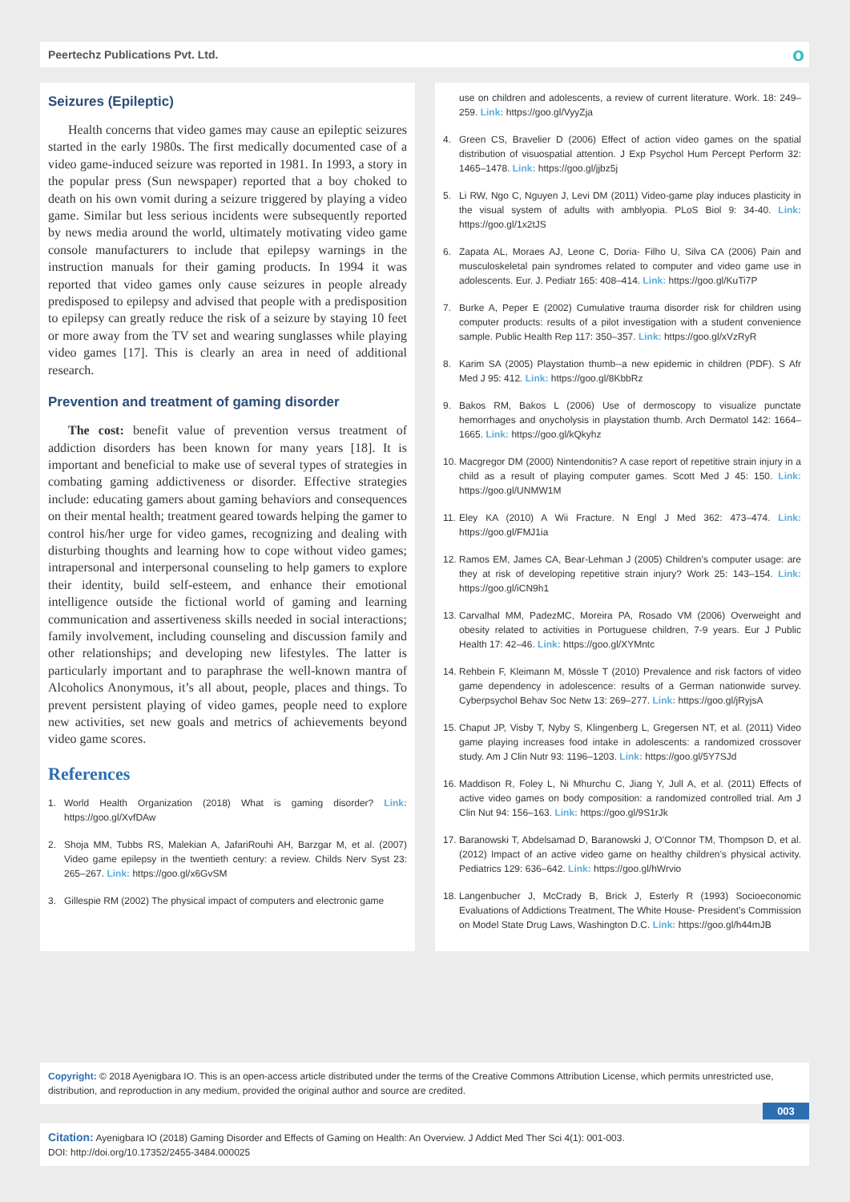Peertechz Publications Pvt. Ltd.
о
Seizures (Epileptic)
Health concerns that video games may cause an epileptic seizures started in the early 1980s. The first medically documented case of a video game-induced seizure was reported in 1981. In 1993, a story in the popular press (Sun newspaper) reported that a boy choked to death on his own vomit during a seizure triggered by playing a video game. Similar but less serious incidents were subsequently reported by news media around the world, ultimately motivating video game console manufacturers to include that epilepsy warnings in the instruction manuals for their gaming products. In 1994 it was reported that video games only cause seizures in people already predisposed to epilepsy and advised that people with a predisposition to epilepsy can greatly reduce the risk of a seizure by staying 10 feet or more away from the TV set and wearing sunglasses while playing video games [17]. This is clearly an area in need of additional research.
Prevention and treatment of gaming disorder
The cost: benefit value of prevention versus treatment of addiction disorders has been known for many years [18]. It is important and beneficial to make use of several types of strategies in combating gaming addictiveness or disorder. Effective strategies include: educating gamers about gaming behaviors and consequences on their mental health; treatment geared towards helping the gamer to control his/her urge for video games, recognizing and dealing with disturbing thoughts and learning how to cope without video games; intrapersonal and interpersonal counseling to help gamers to explore their identity, build self-esteem, and enhance their emotional intelligence outside the fictional world of gaming and learning communication and assertiveness skills needed in social interactions; family involvement, including counseling and discussion family and other relationships; and developing new lifestyles. The latter is particularly important and to paraphrase the well-known mantra of Alcoholics Anonymous, it’s all about, people, places and things. To prevent persistent playing of video games, people need to explore new activities, set new goals and metrics of achievements beyond video game scores.
References
1. World Health Organization (2018) What is gaming disorder? Link: https://goo.gl/XvfDAw
2. Shoja MM, Tubbs RS, Malekian A, JafariRouhi AH, Barzgar M, et al. (2007) Video game epilepsy in the twentieth century: a review. Childs Nerv Syst 23: 265–267. Link: https://goo.gl/x6GvSM
3. Gillespie RM (2002) The physical impact of computers and electronic game
use on children and adolescents, a review of current literature. Work. 18: 249–259. Link: https://goo.gl/VyyZja
4. Green CS, Bravelier D (2006) Effect of action video games on the spatial distribution of visuospatial attention. J Exp Psychol Hum Percept Perform 32: 1465–1478. Link: https://goo.gl/jjbz5j
5. Li RW, Ngo C, Nguyen J, Levi DM (2011) Video-game play induces plasticity in the visual system of adults with amblyopia. PLoS Biol 9: 34-40. Link: https://goo.gl/1x2tJS
6. Zapata AL, Moraes AJ, Leone C, Doria- Filho U, Silva CA (2006) Pain and musculoskeletal pain syndromes related to computer and video game use in adolescents. Eur. J. Pediatr 165: 408–414. Link: https://goo.gl/KuTi7P
7. Burke A, Peper E (2002) Cumulative trauma disorder risk for children using computer products: results of a pilot investigation with a student convenience sample. Public Health Rep 117: 350–357. Link: https://goo.gl/xVzRyR
8. Karim SA (2005) Playstation thumb--a new epidemic in children (PDF). S Afr Med J 95: 412. Link: https://goo.gl/8KbbRz
9. Bakos RM, Bakos L (2006) Use of dermoscopy to visualize punctate hemorrhages and onycholysis in playstation thumb. Arch Dermatol 142: 1664–1665. Link: https://goo.gl/kQkyhz
10. Macgregor DM (2000) Nintendonitis? A case report of repetitive strain injury in a child as a result of playing computer games. Scott Med J 45: 150. Link: https://goo.gl/UNMW1M
11. Eley KA (2010) A Wii Fracture. N Engl J Med 362: 473–474. Link: https://goo.gl/FMJ1ia
12. Ramos EM, James CA, Bear-Lehman J (2005) Children’s computer usage: are they at risk of developing repetitive strain injury? Work 25: 143–154. Link: https://goo.gl/iCN9h1
13. Carvalhal MM, PadezMC, Moreira PA, Rosado VM (2006) Overweight and obesity related to activities in Portuguese children, 7-9 years. Eur J Public Health 17: 42–46. Link: https://goo.gl/XYMntc
14. Rehbein F, Kleimann M, Mössle T (2010) Prevalence and risk factors of video game dependency in adolescence: results of a German nationwide survey. Cyberpsychol Behav Soc Netw 13: 269–277. Link: https://goo.gl/jRyjsA
15. Chaput JP, Visby T, Nyby S, Klingenberg L, Gregersen NT, et al. (2011) Video game playing increases food intake in adolescents: a randomized crossover study. Am J Clin Nutr 93: 1196–1203. Link: https://goo.gl/5Y7SJd
16. Maddison R, Foley L, Ni Mhurchu C, Jiang Y, Jull A, et al. (2011) Effects of active video games on body composition: a randomized controlled trial. Am J Clin Nut 94: 156–163. Link: https://goo.gl/9S1rJk
17. Baranowski T, Abdelsamad D, Baranowski J, O’Connor TM, Thompson D, et al. (2012) Impact of an active video game on healthy children’s physical activity. Pediatrics 129: 636–642. Link: https://goo.gl/hWrvio
18. Langenbucher J, McCrady B, Brick J, Esterly R (1993) Socioeconomic Evaluations of Addictions Treatment, The White House- President’s Commission on Model State Drug Laws, Washington D.C. Link: https://goo.gl/h44mJB
Copyright: © 2018 Ayenigbara IO. This is an open-access article distributed under the terms of the Creative Commons Attribution License, which permits unrestricted use, distribution, and reproduction in any medium, provided the original author and source are credited.
003
Citation: Ayenigbara IO (2018) Gaming Disorder and Effects of Gaming on Health: An Overview. J Addict Med Ther Sci 4(1): 001-003.
DOI: http://doi.org/10.17352/2455-3484.000025